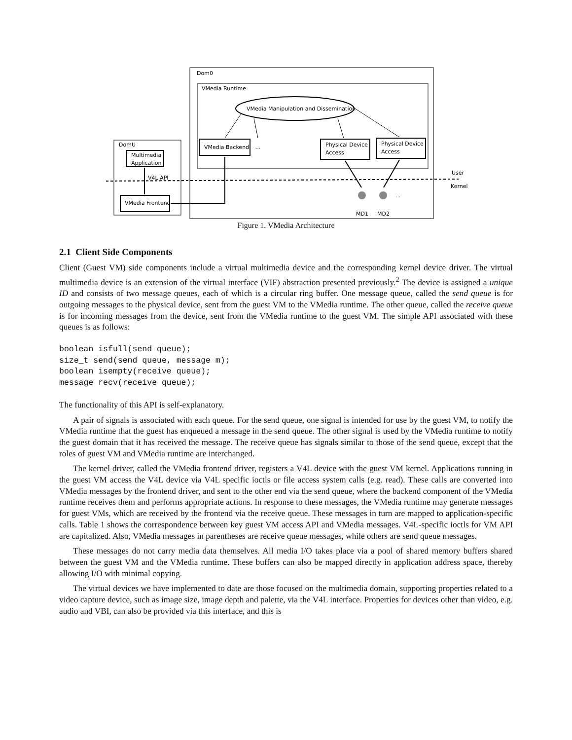Dom0
VMedia Runtime
VMedia Manipulation and Dissemination
VMedia Backend
...
Physical Device
Access
Physical Device
Access
DomU
Multimedia
Application
V4L API
VMedia Frontend
User
Kernel
...
MD1
MD2
Figure 1. VMedia Architecture
2.1 Client Side Components
Client (Guest VM) side components include a virtual multimedia device and the corresponding kernel device driver. The virtual multimedia device is an extension of the virtual interface (VIF) abstraction presented previously.<sup>2</sup> The device is assigned a unique ID and consists of two message queues, each of which is a circular ring buffer. One message queue, called the send queue is for outgoing messages to the physical device, sent from the guest VM to the VMedia runtime. The other queue, called the receive queue is for incoming messages from the device, sent from the VMedia runtime to the guest VM. The simple API associated with these queues is as follows:
boolean isfull(send queue);
size_t send(send queue, message m);
boolean isempty(receive queue);
message recv(receive queue);
The functionality of this API is self-explanatory.
A pair of signals is associated with each queue. For the send queue, one signal is intended for use by the guest VM, to notify the VMedia runtime that the guest has enqueued a message in the send queue. The other signal is used by the VMedia runtime to notify the guest domain that it has received the message. The receive queue has signals similar to those of the send queue, except that the roles of guest VM and VMedia runtime are interchanged.
The kernel driver, called the VMedia frontend driver, registers a V4L device with the guest VM kernel. Applications running in the guest VM access the V4L device via V4L specific ioctls or file access system calls (e.g. read). These calls are converted into VMedia messages by the frontend driver, and sent to the other end via the send queue, where the backend component of the VMedia runtime receives them and performs appropriate actions. In response to these messages, the VMedia runtime may generate messages for guest VMs, which are received by the frontend via the receive queue. These messages in turn are mapped to application-specific calls. Table 1 shows the correspondence between key guest VM access API and VMedia messages. V4L-specific ioctls for VM API are capitalized. Also, VMedia messages in parentheses are receive queue messages, while others are send queue messages.
These messages do not carry media data themselves. All media I/O takes place via a pool of shared memory buffers shared between the guest VM and the VMedia runtime. These buffers can also be mapped directly in application address space, thereby allowing I/O with minimal copying.
The virtual devices we have implemented to date are those focused on the multimedia domain, supporting properties related to a video capture device, such as image size, image depth and palette, via the V4L interface. Properties for devices other than video, e.g. audio and VBI, can also be provided via this interface, and this is